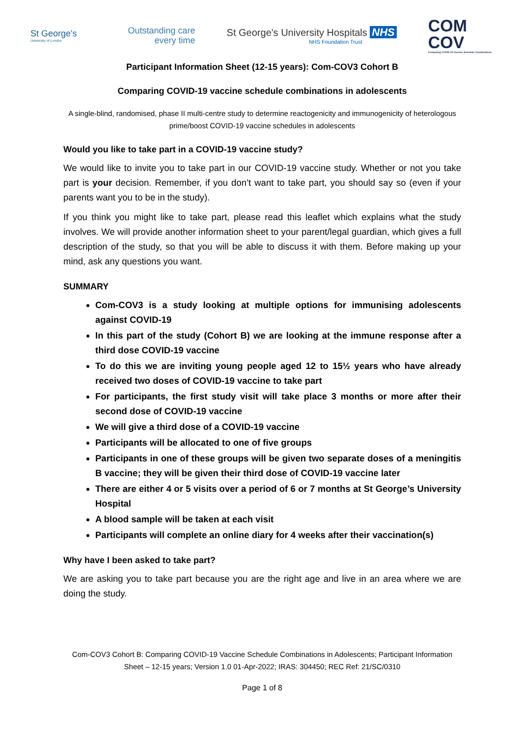St George's
University of London
Outstanding care
every time
St George's University Hospitals NHS
NHS Foundation Trust
COM
COV
Comparing COVID-19 Vaccine Schedule Combinations
Participant Information Sheet (12-15 years): Com-COV3 Cohort B
Comparing COVID-19 vaccine schedule combinations in adolescents
A single-blind, randomised, phase II multi-centre study to determine reactogenicity and immunogenicity of heterologous prime/boost COVID-19 vaccine schedules in adolescents
Would you like to take part in a COVID-19 vaccine study?
We would like to invite you to take part in our COVID-19 vaccine study. Whether or not you take part is your decision. Remember, if you don’t want to take part, you should say so (even if your parents want you to be in the study).
If you think you might like to take part, please read this leaflet which explains what the study involves. We will provide another information sheet to your parent/legal guardian, which gives a full description of the study, so that you will be able to discuss it with them. Before making up your mind, ask any questions you want.
SUMMARY
Com-COV3 is a study looking at multiple options for immunising adolescents against COVID-19
In this part of the study (Cohort B) we are looking at the immune response after a third dose COVID-19 vaccine
To do this we are inviting young people aged 12 to 15½ years who have already received two doses of COVID-19 vaccine to take part
For participants, the first study visit will take place 3 months or more after their second dose of COVID-19 vaccine
We will give a third dose of a COVID-19 vaccine
Participants will be allocated to one of five groups
Participants in one of these groups will be given two separate doses of a meningitis B vaccine; they will be given their third dose of COVID-19 vaccine later
There are either 4 or 5 visits over a period of 6 or 7 months at St George’s University Hospital
A blood sample will be taken at each visit
Participants will complete an online diary for 4 weeks after their vaccination(s)
Why have I been asked to take part?
We are asking you to take part because you are the right age and live in an area where we are doing the study.
Com-COV3 Cohort B: Comparing COVID-19 Vaccine Schedule Combinations in Adolescents; Participant Information Sheet – 12-15 years; Version 1.0 01-Apr-2022; IRAS: 304450; REC Ref: 21/SC/0310
Page 1 of 8